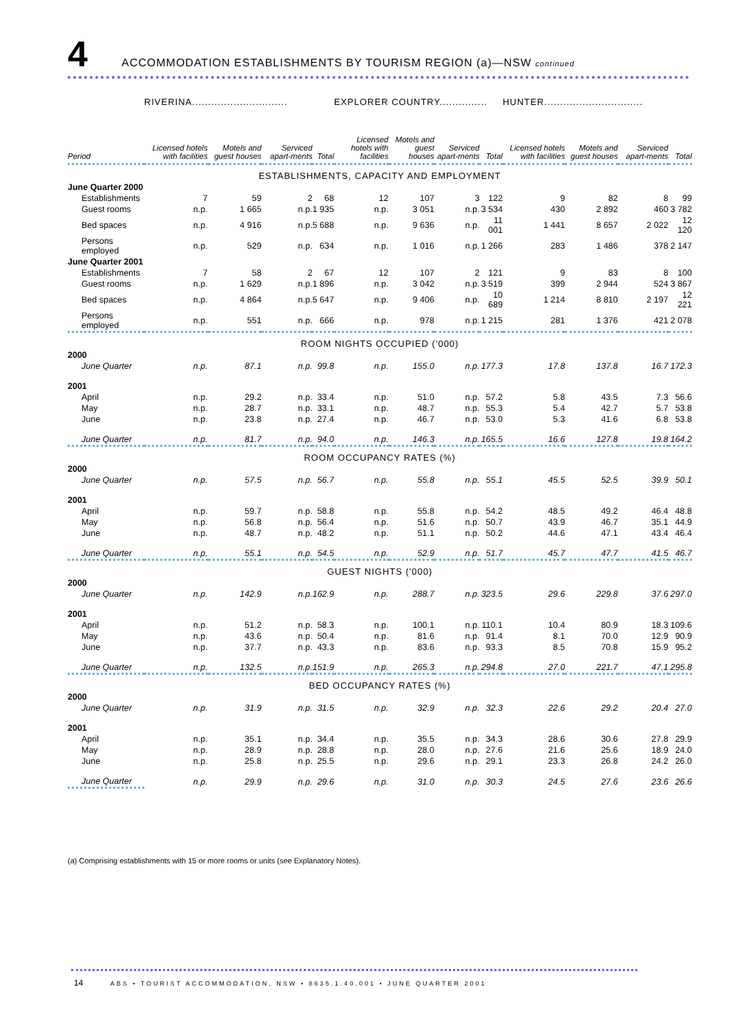4 ACCOMMODATION ESTABLISHMENTS BY TOURISM REGION (a)—NSW continued
| | RIVERINA.............................. | | | | EXPLORER COUNTRY............... | | | | HUNTER............................... | | | |
| --- | --- | --- | --- | --- | --- | --- | --- | --- | --- | --- | --- | --- |
| Period | Licensed hotels with facilities | Motels and guest houses | Serviced apart-ments | Total | Licensed hotels with facilities | Motels and guest houses | Serviced apart-ments | Total | Licensed hotels with facilities | Motels and guest houses | Serviced apart-ments | Total |
| ESTABLISHMENTS, CAPACITY AND EMPLOYMENT | | | | | | | | | | | | |
| June Quarter 2000 | | | | | | | | | | | | |
| Establishments | 7 | 59 | 2 | 68 | 12 | 107 | 3 | 122 | 9 | 82 | 8 | 99 |
| Guest rooms | n.p. | 1 665 | n.p. | 1 935 | n.p. | 3 051 | n.p. | 3 534 | 430 | 2 892 | 460 | 3 782 |
| Bed spaces | n.p. | 4 916 | n.p. | 5 688 | n.p. | 9 636 | n.p. | 11 001 | 1 441 | 8 657 | 2 022 | 12 120 |
| Persons employed | n.p. | 529 | n.p. | 634 | n.p. | 1 016 | n.p. | 1 266 | 283 | 1 486 | 378 | 2 147 |
| June Quarter 2001 | | | | | | | | | | | | |
| Establishments | 7 | 58 | 2 | 67 | 12 | 107 | 2 | 121 | 9 | 83 | 8 | 100 |
| Guest rooms | n.p. | 1 629 | n.p. | 1 896 | n.p. | 3 042 | n.p. | 3 519 | 399 | 2 944 | 524 | 3 867 |
| Bed spaces | n.p. | 4 864 | n.p. | 5 647 | n.p. | 9 406 | n.p. | 10 689 | 1 214 | 8 810 | 2 197 | 12 221 |
| Persons employed | n.p. | 551 | n.p. | 666 | n.p. | 978 | n.p. | 1 215 | 281 | 1 376 | 421 | 2 078 |
| ROOM NIGHTS OCCUPIED ('000) | | | | | | | | | | | | |
| 2000 | | | | | | | | | | | | |
| June Quarter | n.p. | 87.1 | n.p. | 99.8 | n.p. | 155.0 | n.p. | 177.3 | 17.8 | 137.8 | 16.7 | 172.3 |
| 2001 | | | | | | | | | | | | |
| April | n.p. | 29.2 | n.p. | 33.4 | n.p. | 51.0 | n.p. | 57.2 | 5.8 | 43.5 | 7.3 | 56.6 |
| May | n.p. | 28.7 | n.p. | 33.1 | n.p. | 48.7 | n.p. | 55.3 | 5.4 | 42.7 | 5.7 | 53.8 |
| June | n.p. | 23.8 | n.p. | 27.4 | n.p. | 46.7 | n.p. | 53.0 | 5.3 | 41.6 | 6.8 | 53.8 |
| June Quarter | n.p. | 81.7 | n.p. | 94.0 | n.p. | 146.3 | n.p. | 165.5 | 16.6 | 127.8 | 19.8 | 164.2 |
| ROOM OCCUPANCY RATES (%) | | | | | | | | | | | | |
| 2000 | | | | | | | | | | | | |
| June Quarter | n.p. | 57.5 | n.p. | 56.7 | n.p. | 55.8 | n.p. | 55.1 | 45.5 | 52.5 | 39.9 | 50.1 |
| 2001 | | | | | | | | | | | | |
| April | n.p. | 59.7 | n.p. | 58.8 | n.p. | 55.8 | n.p. | 54.2 | 48.5 | 49.2 | 46.4 | 48.8 |
| May | n.p. | 56.8 | n.p. | 56.4 | n.p. | 51.6 | n.p. | 50.7 | 43.9 | 46.7 | 35.1 | 44.9 |
| June | n.p. | 48.7 | n.p. | 48.2 | n.p. | 51.1 | n.p. | 50.2 | 44.6 | 47.1 | 43.4 | 46.4 |
| June Quarter | n.p. | 55.1 | n.p. | 54.5 | n.p. | 52.9 | n.p. | 51.7 | 45.7 | 47.7 | 41.5 | 46.7 |
| GUEST NIGHTS ('000) | | | | | | | | | | | | |
| 2000 | | | | | | | | | | | | |
| June Quarter | n.p. | 142.9 | n.p. | 162.9 | n.p. | 288.7 | n.p. | 323.5 | 29.6 | 229.8 | 37.6 | 297.0 |
| 2001 | | | | | | | | | | | | |
| April | n.p. | 51.2 | n.p. | 58.3 | n.p. | 100.1 | n.p. | 110.1 | 10.4 | 80.9 | 18.3 | 109.6 |
| May | n.p. | 43.6 | n.p. | 50.4 | n.p. | 81.6 | n.p. | 91.4 | 8.1 | 70.0 | 12.9 | 90.9 |
| June | n.p. | 37.7 | n.p. | 43.3 | n.p. | 83.6 | n.p. | 93.3 | 8.5 | 70.8 | 15.9 | 95.2 |
| June Quarter | n.p. | 132.5 | n.p. | 151.9 | n.p. | 265.3 | n.p. | 294.8 | 27.0 | 221.7 | 47.1 | 295.8 |
| BED OCCUPANCY RATES (%) | | | | | | | | | | | | |
| 2000 | | | | | | | | | | | | |
| June Quarter | n.p. | 31.9 | n.p. | 31.5 | n.p. | 32.9 | n.p. | 32.3 | 22.6 | 29.2 | 20.4 | 27.0 |
| 2001 | | | | | | | | | | | | |
| April | n.p. | 35.1 | n.p. | 34.4 | n.p. | 35.5 | n.p. | 34.3 | 28.6 | 30.6 | 27.8 | 29.9 |
| May | n.p. | 28.9 | n.p. | 28.8 | n.p. | 28.0 | n.p. | 27.6 | 21.6 | 25.6 | 18.9 | 24.0 |
| June | n.p. | 25.8 | n.p. | 25.5 | n.p. | 29.6 | n.p. | 29.1 | 23.3 | 26.8 | 24.2 | 26.0 |
| June Quarter | n.p. | 29.9 | n.p. | 29.6 | n.p. | 31.0 | n.p. | 30.3 | 24.5 | 27.6 | 23.6 | 26.6 |
(a) Comprising establishments with 15 or more rooms or units (see Explanatory Notes).
14 ABS • TOURIST ACCOMMODATION, NSW • 8635.1.40.001 • JUNE QUARTER 2001